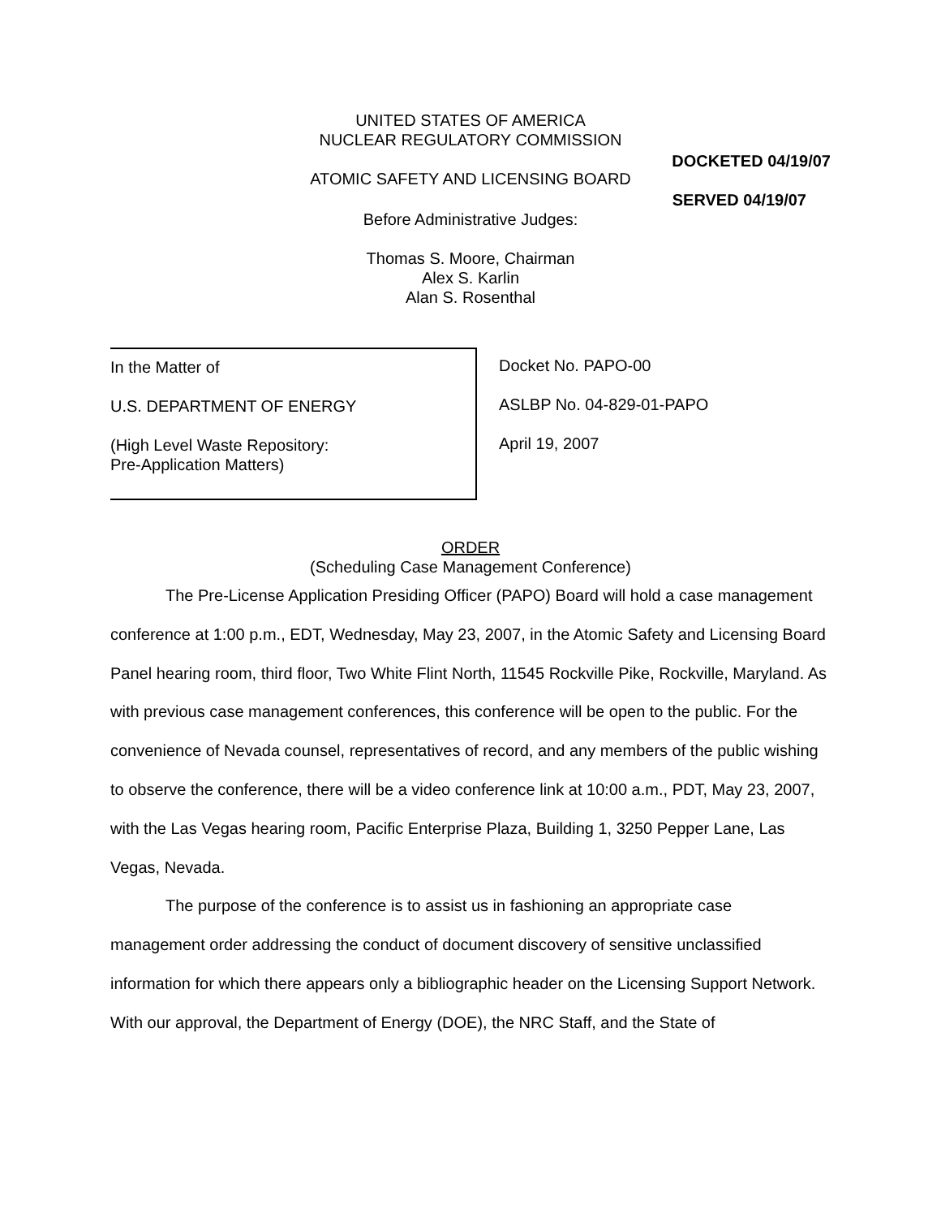UNITED STATES OF AMERICA
NUCLEAR REGULATORY COMMISSION
DOCKETED 04/19/07
ATOMIC SAFETY AND LICENSING BOARD
SERVED 04/19/07
Before Administrative Judges:
Thomas S. Moore, Chairman
Alex S. Karlin
Alan S. Rosenthal
In the Matter of
U.S. DEPARTMENT OF ENERGY
(High Level Waste Repository:
Pre-Application Matters)
Docket No. PAPO-00
ASLBP No. 04-829-01-PAPO
April 19, 2007
ORDER
(Scheduling Case Management Conference)
The Pre-License Application Presiding Officer (PAPO) Board will hold a case management conference at 1:00 p.m., EDT, Wednesday, May 23, 2007, in the Atomic Safety and Licensing Board Panel hearing room, third floor, Two White Flint North, 11545 Rockville Pike, Rockville, Maryland. As with previous case management conferences, this conference will be open to the public. For the convenience of Nevada counsel, representatives of record, and any members of the public wishing to observe the conference, there will be a video conference link at 10:00 a.m., PDT, May 23, 2007, with the Las Vegas hearing room, Pacific Enterprise Plaza, Building 1, 3250 Pepper Lane, Las Vegas, Nevada.
The purpose of the conference is to assist us in fashioning an appropriate case management order addressing the conduct of document discovery of sensitive unclassified information for which there appears only a bibliographic header on the Licensing Support Network. With our approval, the Department of Energy (DOE), the NRC Staff, and the State of